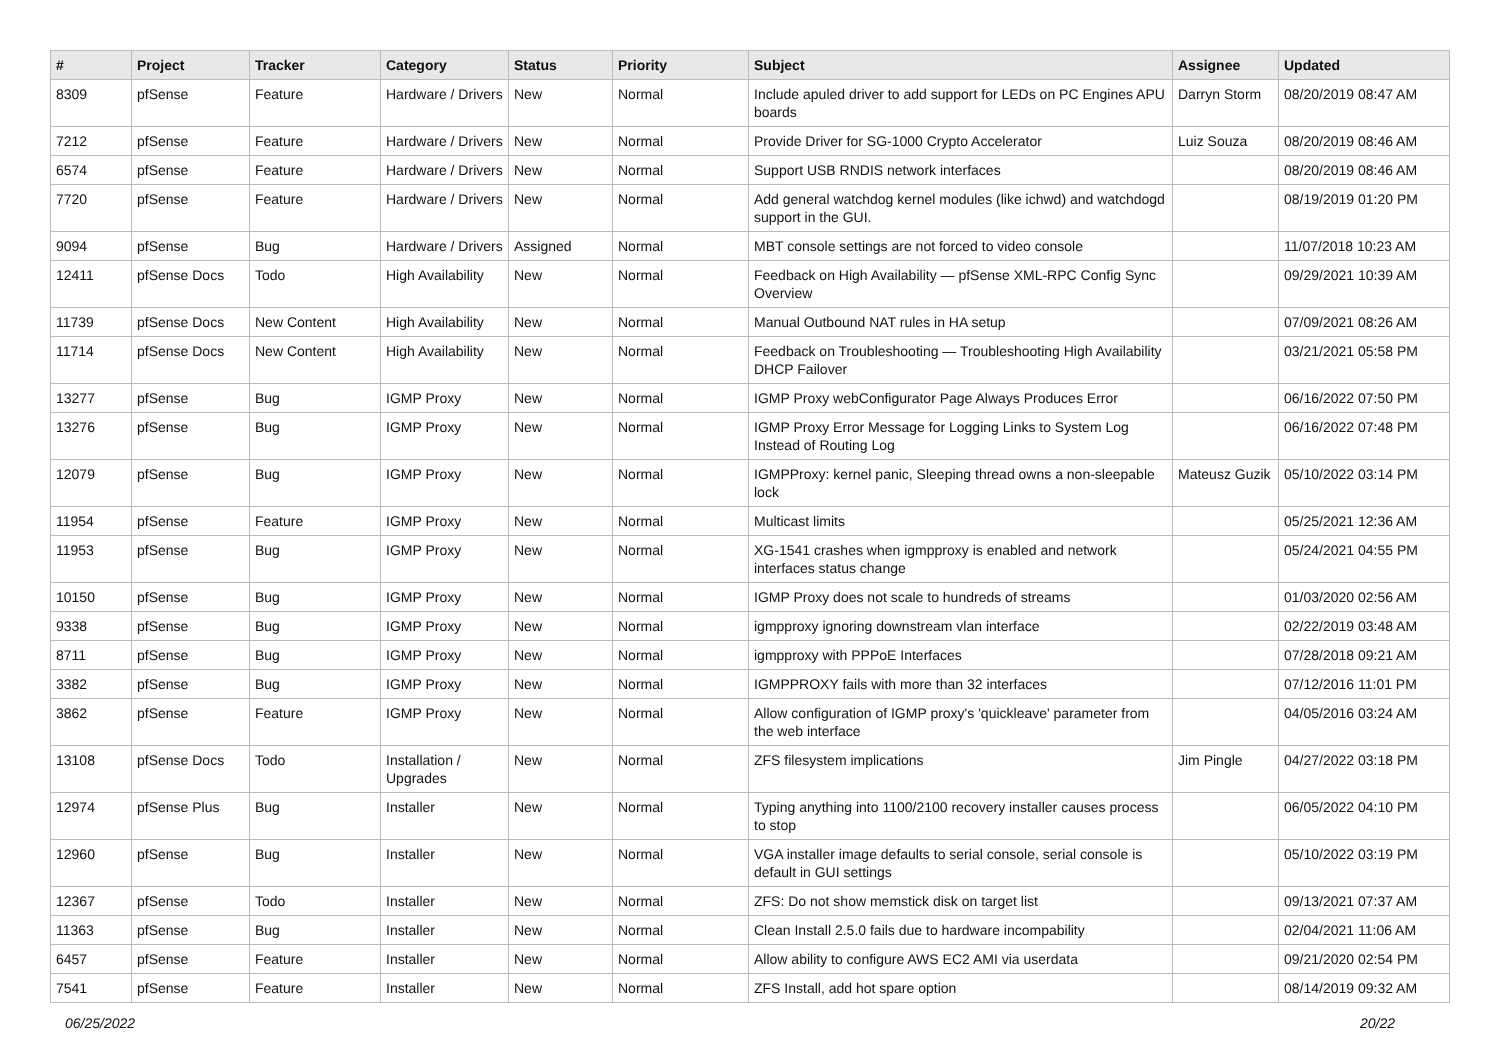| # | Project | Tracker | Category | Status | Priority | Subject | Assignee | Updated |
| --- | --- | --- | --- | --- | --- | --- | --- | --- |
| 8309 | pfSense | Feature | Hardware / Drivers | New | Normal | Include apuled driver to add support for LEDs on PC Engines APU boards | Darryn Storm | 08/20/2019 08:47 AM |
| 7212 | pfSense | Feature | Hardware / Drivers | New | Normal | Provide Driver for SG-1000 Crypto Accelerator | Luiz Souza | 08/20/2019 08:46 AM |
| 6574 | pfSense | Feature | Hardware / Drivers | New | Normal | Support USB RNDIS network interfaces | | 08/20/2019 08:46 AM |
| 7720 | pfSense | Feature | Hardware / Drivers | New | Normal | Add general watchdog kernel modules (like ichwd) and watchdogd support in the GUI. | | 08/19/2019 01:20 PM |
| 9094 | pfSense | Bug | Hardware / Drivers | Assigned | Normal | MBT console settings are not forced to video console | | 11/07/2018 10:23 AM |
| 12411 | pfSense Docs | Todo | High Availability | New | Normal | Feedback on High Availability — pfSense XML-RPC Config Sync Overview | | 09/29/2021 10:39 AM |
| 11739 | pfSense Docs | New Content | High Availability | New | Normal | Manual Outbound NAT rules in HA setup | | 07/09/2021 08:26 AM |
| 11714 | pfSense Docs | New Content | High Availability | New | Normal | Feedback on Troubleshooting — Troubleshooting High Availability DHCP Failover | | 03/21/2021 05:58 PM |
| 13277 | pfSense | Bug | IGMP Proxy | New | Normal | IGMP Proxy webConfigurator Page Always Produces Error | | 06/16/2022 07:50 PM |
| 13276 | pfSense | Bug | IGMP Proxy | New | Normal | IGMP Proxy Error Message for Logging Links to System Log Instead of Routing Log | | 06/16/2022 07:48 PM |
| 12079 | pfSense | Bug | IGMP Proxy | New | Normal | IGMPProxy: kernel panic, Sleeping thread owns a non-sleepable lock | Mateusz Guzik | 05/10/2022 03:14 PM |
| 11954 | pfSense | Feature | IGMP Proxy | New | Normal | Multicast limits | | 05/25/2021 12:36 AM |
| 11953 | pfSense | Bug | IGMP Proxy | New | Normal | XG-1541 crashes when igmpproxy is enabled and network interfaces status change | | 05/24/2021 04:55 PM |
| 10150 | pfSense | Bug | IGMP Proxy | New | Normal | IGMP Proxy does not scale to hundreds of streams | | 01/03/2020 02:56 AM |
| 9338 | pfSense | Bug | IGMP Proxy | New | Normal | igmpproxy ignoring downstream vlan interface | | 02/22/2019 03:48 AM |
| 8711 | pfSense | Bug | IGMP Proxy | New | Normal | igmpproxy with PPPoE Interfaces | | 07/28/2018 09:21 AM |
| 3382 | pfSense | Bug | IGMP Proxy | New | Normal | IGMPPROXY fails with more than 32 interfaces | | 07/12/2016 11:01 PM |
| 3862 | pfSense | Feature | IGMP Proxy | New | Normal | Allow configuration of IGMP proxy's 'quickleave' parameter from the web interface | | 04/05/2016 03:24 AM |
| 13108 | pfSense Docs | Todo | Installation / Upgrades | New | Normal | ZFS filesystem implications | Jim Pingle | 04/27/2022 03:18 PM |
| 12974 | pfSense Plus | Bug | Installer | New | Normal | Typing anything into 1100/2100 recovery installer causes process to stop | | 06/05/2022 04:10 PM |
| 12960 | pfSense | Bug | Installer | New | Normal | VGA installer image defaults to serial console, serial console is default in GUI settings | | 05/10/2022 03:19 PM |
| 12367 | pfSense | Todo | Installer | New | Normal | ZFS: Do not show memstick disk on target list | | 09/13/2021 07:37 AM |
| 11363 | pfSense | Bug | Installer | New | Normal | Clean Install 2.5.0 fails due to hardware incompability | | 02/04/2021 11:06 AM |
| 6457 | pfSense | Feature | Installer | New | Normal | Allow ability to configure AWS EC2 AMI via userdata | | 09/21/2020 02:54 PM |
| 7541 | pfSense | Feature | Installer | New | Normal | ZFS Install, add hot spare option | | 08/14/2019 09:32 AM |
06/25/2022 20/22